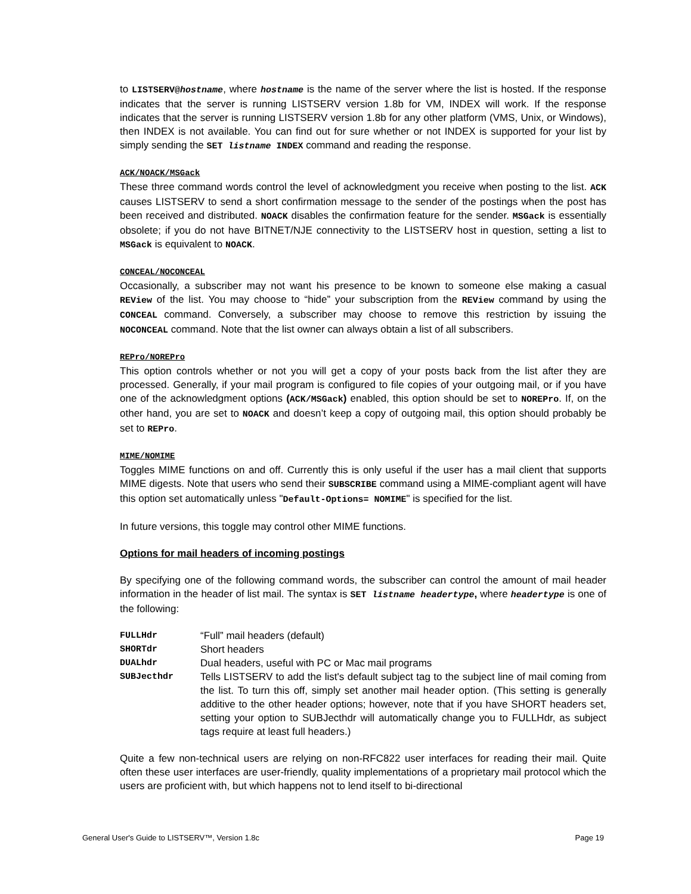to LISTSERV@hostname, where hostname is the name of the server where the list is hosted. If the response indicates that the server is running LISTSERV version 1.8b for VM, INDEX will work. If the response indicates that the server is running LISTSERV version 1.8b for any other platform (VMS, Unix, or Windows), then INDEX is not available. You can find out for sure whether or not INDEX is supported for your list by simply sending the SET listname INDEX command and reading the response.
ACK/NOACK/MSGack
These three command words control the level of acknowledgment you receive when posting to the list. ACK causes LISTSERV to send a short confirmation message to the sender of the postings when the post has been received and distributed. NOACK disables the confirmation feature for the sender. MSGack is essentially obsolete; if you do not have BITNET/NJE connectivity to the LISTSERV host in question, setting a list to MSGack is equivalent to NOACK.
CONCEAL/NOCONCEAL
Occasionally, a subscriber may not want his presence to be known to someone else making a casual REView of the list. You may choose to “hide” your subscription from the REView command by using the CONCEAL command. Conversely, a subscriber may choose to remove this restriction by issuing the NOCONCEAL command. Note that the list owner can always obtain a list of all subscribers.
REPro/NOREPro
This option controls whether or not you will get a copy of your posts back from the list after they are processed. Generally, if your mail program is configured to file copies of your outgoing mail, or if you have one of the acknowledgment options (ACK/MSGack) enabled, this option should be set to NOREPro. If, on the other hand, you are set to NOACK and doesn’t keep a copy of outgoing mail, this option should probably be set to REPro.
MIME/NOMIME
Toggles MIME functions on and off. Currently this is only useful if the user has a mail client that supports MIME digests. Note that users who send their SUBSCRIBE command using a MIME-compliant agent will have this option set automatically unless "Default-Options= NOMIME" is specified for the list.
In future versions, this toggle may control other MIME functions.
Options for mail headers of incoming postings
By specifying one of the following command words, the subscriber can control the amount of mail header information in the header of list mail. The syntax is SET listname headertype, where headertype is one of the following:
| FULLHdr | “Full” mail headers (default) |
| SHORTdr | Short headers |
| DUALhdr | Dual headers, useful with PC or Mac mail programs |
| SUBJecthdr | Tells LISTSERV to add the list's default subject tag to the subject line of mail coming from the list. To turn this off, simply set another mail header option. (This setting is generally additive to the other header options; however, note that if you have SHORT headers set, setting your option to SUBJecthdr will automatically change you to FULLHdr, as subject tags require at least full headers.) |
Quite a few non-technical users are relying on non-RFC822 user interfaces for reading their mail. Quite often these user interfaces are user-friendly, quality implementations of a proprietary mail protocol which the users are proficient with, but which happens not to lend itself to bi-directional
General User's Guide to LISTSERV™, Version 1.8c Page 19